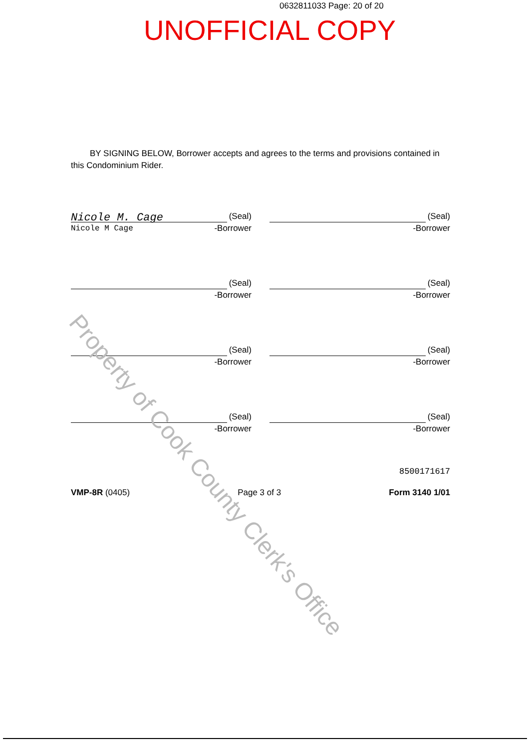0632811033 Page: 20 of 20
UNOFFICIAL COPY
BY SIGNING BELOW, Borrower accepts and agrees to the terms and provisions contained in this Condominium Rider.
Nicole M. Cage (Seal)
Nicole M Cage -Borrower
(Seal)
-Borrower
(Seal)
-Borrower
(Seal)
-Borrower
(Seal)
-Borrower
(Seal)
-Borrower
(Seal)
-Borrower
(Seal)
-Borrower
8500171617
VMP-8R (0405) Page 3 of 3 Form 3140 1/01
Property of Cook County Clerk's Office